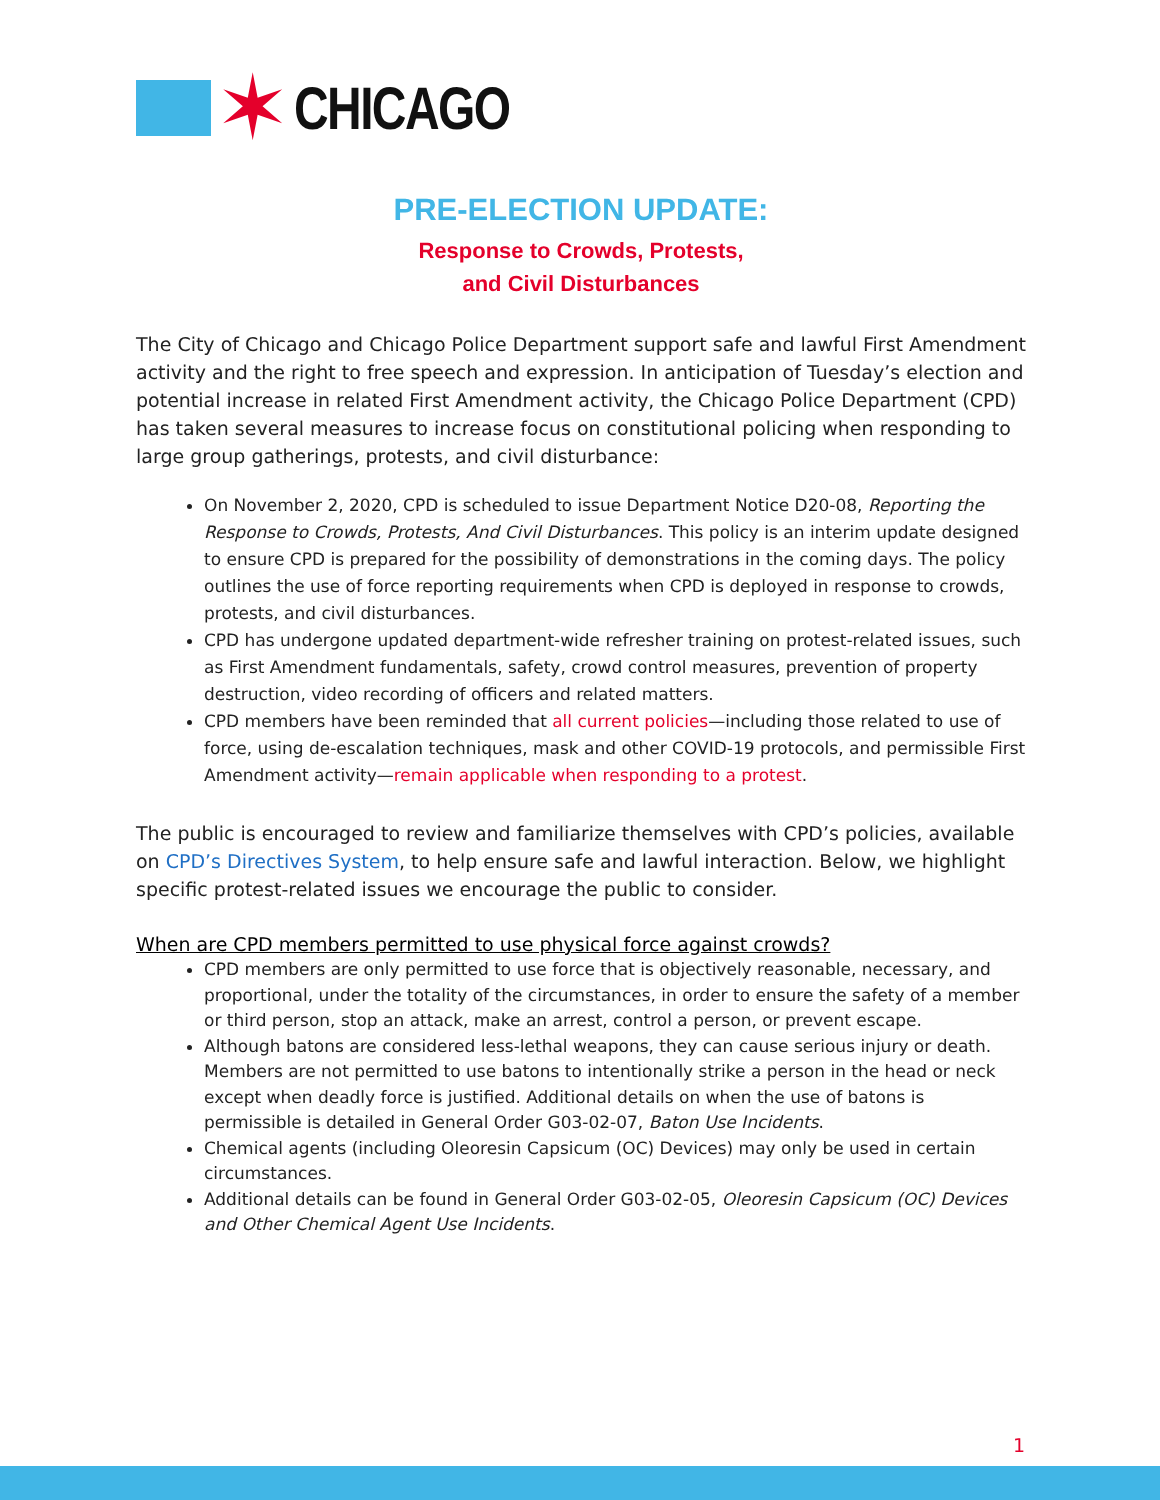✶ CHICAGO
PRE-ELECTION UPDATE:
Response to Crowds, Protests,
and Civil Disturbances
The City of Chicago and Chicago Police Department support safe and lawful First Amendment activity and the right to free speech and expression. In anticipation of Tuesday’s election and potential increase in related First Amendment activity, the Chicago Police Department (CPD) has taken several measures to increase focus on constitutional policing when responding to large group gatherings, protests, and civil disturbance:
On November 2, 2020, CPD is scheduled to issue Department Notice D20-08, Reporting the Response to Crowds, Protests, And Civil Disturbances. This policy is an interim update designed to ensure CPD is prepared for the possibility of demonstrations in the coming days. The policy outlines the use of force reporting requirements when CPD is deployed in response to crowds, protests, and civil disturbances.
CPD has undergone updated department-wide refresher training on protest-related issues, such as First Amendment fundamentals, safety, crowd control measures, prevention of property destruction, video recording of officers and related matters.
CPD members have been reminded that all current policies—including those related to use of force, using de-escalation techniques, mask and other COVID-19 protocols, and permissible First Amendment activity—remain applicable when responding to a protest.
The public is encouraged to review and familiarize themselves with CPD’s policies, available on CPD’s Directives System, to help ensure safe and lawful interaction. Below, we highlight specific protest-related issues we encourage the public to consider.
When are CPD members permitted to use physical force against crowds?
CPD members are only permitted to use force that is objectively reasonable, necessary, and proportional, under the totality of the circumstances, in order to ensure the safety of a member or third person, stop an attack, make an arrest, control a person, or prevent escape.
Although batons are considered less-lethal weapons, they can cause serious injury or death. Members are not permitted to use batons to intentionally strike a person in the head or neck except when deadly force is justified. Additional details on when the use of batons is permissible is detailed in General Order G03-02-07, Baton Use Incidents.
Chemical agents (including Oleoresin Capsicum (OC) Devices) may only be used in certain circumstances.
Additional details can be found in General Order G03-02-05, Oleoresin Capsicum (OC) Devices and Other Chemical Agent Use Incidents.
1